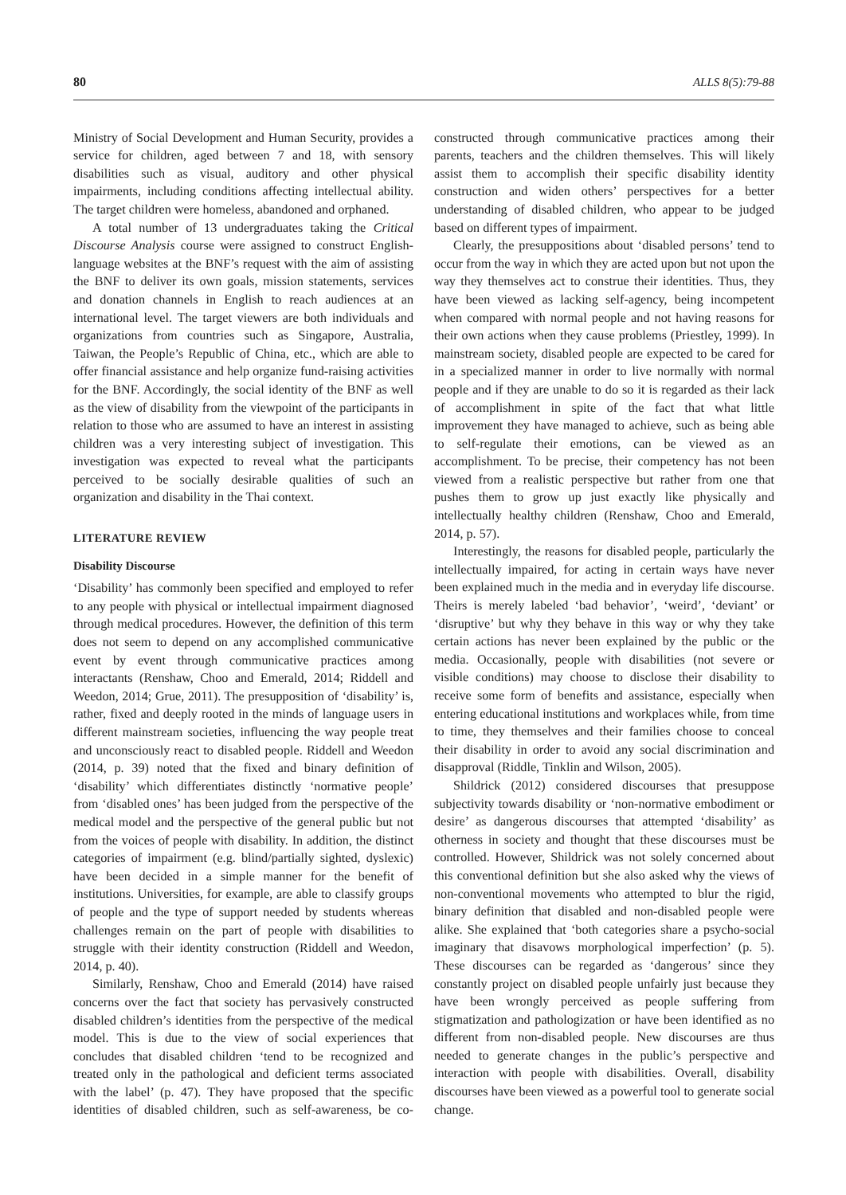80 ALLS 8(5):79-88
Ministry of Social Development and Human Security, provides a service for children, aged between 7 and 18, with sensory disabilities such as visual, auditory and other physical impairments, including conditions affecting intellectual ability. The target children were homeless, abandoned and orphaned.
A total number of 13 undergraduates taking the Critical Discourse Analysis course were assigned to construct English-language websites at the BNF’s request with the aim of assisting the BNF to deliver its own goals, mission statements, services and donation channels in English to reach audiences at an international level. The target viewers are both individuals and organizations from countries such as Singapore, Australia, Taiwan, the People’s Republic of China, etc., which are able to offer financial assistance and help organize fund-raising activities for the BNF. Accordingly, the social identity of the BNF as well as the view of disability from the viewpoint of the participants in relation to those who are assumed to have an interest in assisting children was a very interesting subject of investigation. This investigation was expected to reveal what the participants perceived to be socially desirable qualities of such an organization and disability in the Thai context.
LITERATURE REVIEW
Disability Discourse
‘Disability’ has commonly been specified and employed to refer to any people with physical or intellectual impairment diagnosed through medical procedures. However, the definition of this term does not seem to depend on any accomplished communicative event by event through communicative practices among interactants (Renshaw, Choo and Emerald, 2014; Riddell and Weedon, 2014; Grue, 2011). The presupposition of ‘disability’ is, rather, fixed and deeply rooted in the minds of language users in different mainstream societies, influencing the way people treat and unconsciously react to disabled people. Riddell and Weedon (2014, p. 39) noted that the fixed and binary definition of ‘disability’ which differentiates distinctly ‘normative people’ from ‘disabled ones’ has been judged from the perspective of the medical model and the perspective of the general public but not from the voices of people with disability. In addition, the distinct categories of impairment (e.g. blind/partially sighted, dyslexic) have been decided in a simple manner for the benefit of institutions. Universities, for example, are able to classify groups of people and the type of support needed by students whereas challenges remain on the part of people with disabilities to struggle with their identity construction (Riddell and Weedon, 2014, p. 40).
Similarly, Renshaw, Choo and Emerald (2014) have raised concerns over the fact that society has pervasively constructed disabled children’s identities from the perspective of the medical model. This is due to the view of social experiences that concludes that disabled children ‘tend to be recognized and treated only in the pathological and deficient terms associated with the label’ (p. 47). They have proposed that the specific identities of disabled children, such as self-awareness, be co-constructed through communicative practices among their parents, teachers and the children themselves. This will likely assist them to accomplish their specific disability identity construction and widen others’ perspectives for a better understanding of disabled children, who appear to be judged based on different types of impairment.
Clearly, the presuppositions about ‘disabled persons’ tend to occur from the way in which they are acted upon but not upon the way they themselves act to construe their identities. Thus, they have been viewed as lacking self-agency, being incompetent when compared with normal people and not having reasons for their own actions when they cause problems (Priestley, 1999). In mainstream society, disabled people are expected to be cared for in a specialized manner in order to live normally with normal people and if they are unable to do so it is regarded as their lack of accomplishment in spite of the fact that what little improvement they have managed to achieve, such as being able to self-regulate their emotions, can be viewed as an accomplishment. To be precise, their competency has not been viewed from a realistic perspective but rather from one that pushes them to grow up just exactly like physically and intellectually healthy children (Renshaw, Choo and Emerald, 2014, p. 57).
Interestingly, the reasons for disabled people, particularly the intellectually impaired, for acting in certain ways have never been explained much in the media and in everyday life discourse. Theirs is merely labeled ‘bad behavior’, ‘weird’, ‘deviant’ or ‘disruptive’ but why they behave in this way or why they take certain actions has never been explained by the public or the media. Occasionally, people with disabilities (not severe or visible conditions) may choose to disclose their disability to receive some form of benefits and assistance, especially when entering educational institutions and workplaces while, from time to time, they themselves and their families choose to conceal their disability in order to avoid any social discrimination and disapproval (Riddle, Tinklin and Wilson, 2005).
Shildrick (2012) considered discourses that presuppose subjectivity towards disability or ‘non-normative embodiment or desire’ as dangerous discourses that attempted ‘disability’ as otherness in society and thought that these discourses must be controlled. However, Shildrick was not solely concerned about this conventional definition but she also asked why the views of non-conventional movements who attempted to blur the rigid, binary definition that disabled and non-disabled people were alike. She explained that ‘both categories share a psycho-social imaginary that disavows morphological imperfection’ (p. 5). These discourses can be regarded as ‘dangerous’ since they constantly project on disabled people unfairly just because they have been wrongly perceived as people suffering from stigmatization and pathologization or have been identified as no different from non-disabled people. New discourses are thus needed to generate changes in the public’s perspective and interaction with people with disabilities. Overall, disability discourses have been viewed as a powerful tool to generate social change.